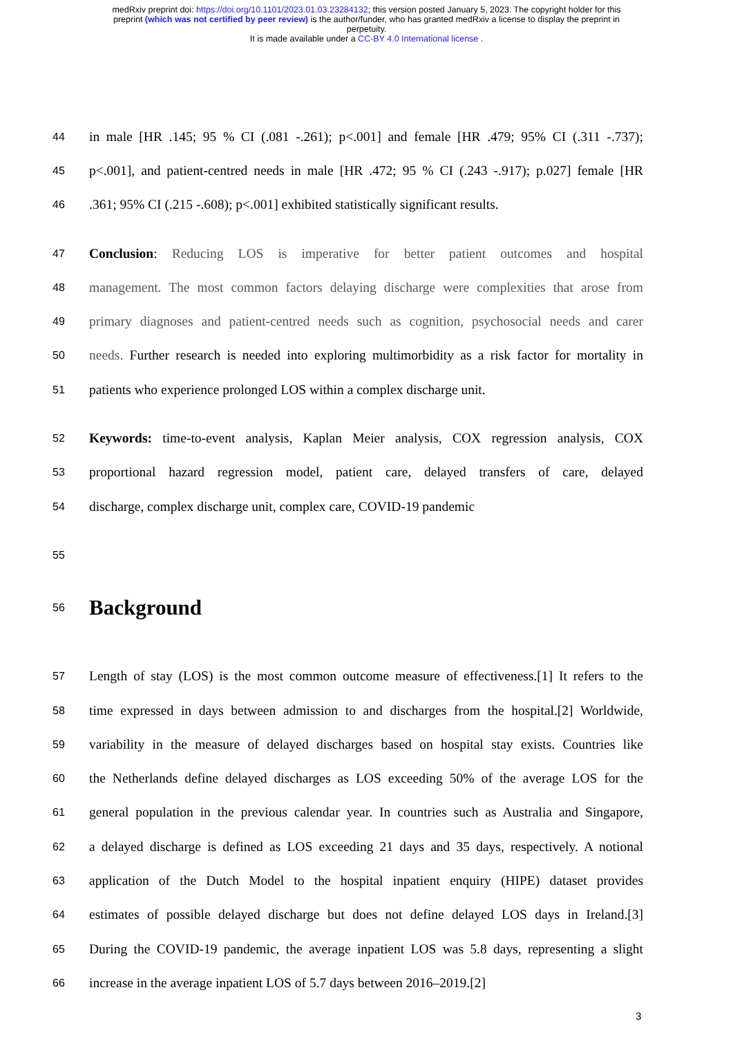medRxiv preprint doi: https://doi.org/10.1101/2023.01.03.23284132; this version posted January 5, 2023. The copyright holder for this
preprint (which was not certified by peer review) is the author/funder, who has granted medRxiv a license to display the preprint in
perpetuity.
It is made available under a CC-BY 4.0 International license .
44 in male [HR .145; 95 % CI (.081 -.261); p<.001] and female [HR .479; 95% CI (.311 -.737);
45 p<.001], and patient-centred needs in male [HR .472; 95 % CI (.243 -.917); p.027] female [HR
46.361; 95% CI (.215 -.608); p<.001] exhibited statistically significant results.
47 Conclusion: Reducing LOS is imperative for better patient outcomes and hospital
48 management. The most common factors delaying discharge were complexities that arose from
49 primary diagnoses and patient-centred needs such as cognition, psychosocial needs and carer
50 needs. Further research is needed into exploring multimorbidity as a risk factor for mortality in
51 patients who experience prolonged LOS within a complex discharge unit.
52 Keywords: time-to-event analysis, Kaplan Meier analysis, COX regression analysis, COX
53 proportional hazard regression model, patient care, delayed transfers of care, delayed
54 discharge, complex discharge unit, complex care, COVID-19 pandemic
55
56
Background
57 Length of stay (LOS) is the most common outcome measure of effectiveness.[1] It refers to the
58 time expressed in days between admission to and discharges from the hospital.[2] Worldwide,
59 variability in the measure of delayed discharges based on hospital stay exists. Countries like
60 the Netherlands define delayed discharges as LOS exceeding 50% of the average LOS for the
61 general population in the previous calendar year. In countries such as Australia and Singapore,
62 a delayed discharge is defined as LOS exceeding 21 days and 35 days, respectively. A notional
63 application of the Dutch Model to the hospital inpatient enquiry (HIPE) dataset provides
64 estimates of possible delayed discharge but does not define delayed LOS days in Ireland.[3]
65 During the COVID-19 pandemic, the average inpatient LOS was 5.8 days, representing a slight
66 increase in the average inpatient LOS of 5.7 days between 2016–2019.[2]
3